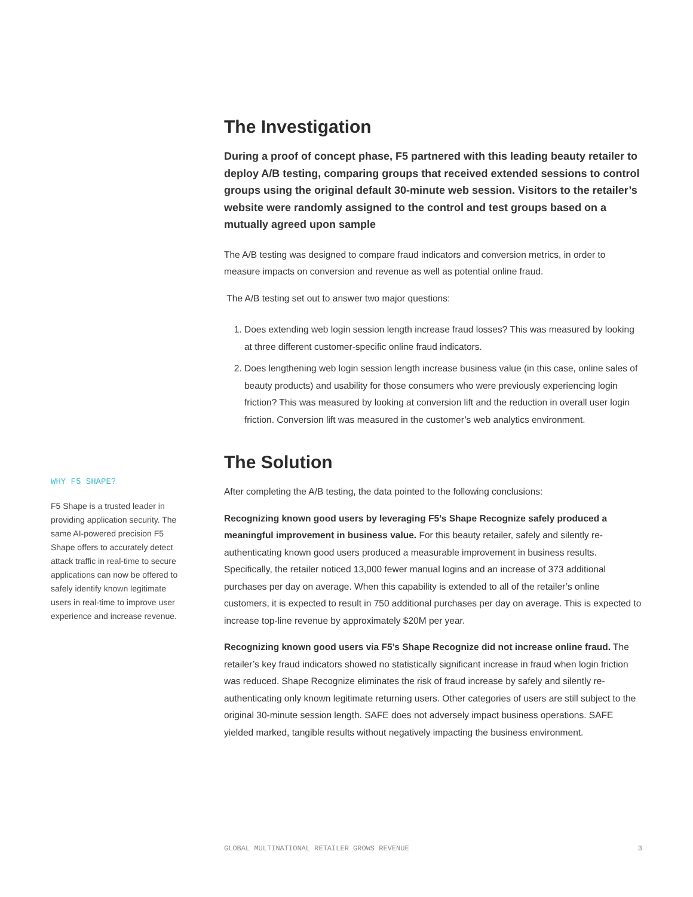The Investigation
During a proof of concept phase, F5 partnered with this leading beauty retailer to deploy A/B testing, comparing groups that received extended sessions to control groups using the original default 30-minute web session. Visitors to the retailer’s website were randomly assigned to the control and test groups based on a mutually agreed upon sample
The A/B testing was designed to compare fraud indicators and conversion metrics, in order to measure impacts on conversion and revenue as well as potential online fraud.
The A/B testing set out to answer two major questions:
1. Does extending web login session length increase fraud losses? This was measured by looking at three different customer-specific online fraud indicators.
2. Does lengthening web login session length increase business value (in this case, online sales of beauty products) and usability for those consumers who were previously experiencing login friction? This was measured by looking at conversion lift and the reduction in overall user login friction. Conversion lift was measured in the customer’s web analytics environment.
The Solution
After completing the A/B testing, the data pointed to the following conclusions:
Recognizing known good users by leveraging F5’s Shape Recognize safely produced a meaningful improvement in business value. For this beauty retailer, safely and silently re-authenticating known good users produced a measurable improvement in business results. Specifically, the retailer noticed 13,000 fewer manual logins and an increase of 373 additional purchases per day on average. When this capability is extended to all of the retailer’s online customers, it is expected to result in 750 additional purchases per day on average. This is expected to increase top-line revenue by approximately $20M per year.
Recognizing known good users via F5’s Shape Recognize did not increase online fraud. The retailer’s key fraud indicators showed no statistically significant increase in fraud when login friction was reduced. Shape Recognize eliminates the risk of fraud increase by safely and silently re-authenticating only known legitimate returning users. Other categories of users are still subject to the original 30-minute session length. SAFE does not adversely impact business operations. SAFE yielded marked, tangible results without negatively impacting the business environment.
WHY F5 SHAPE?
F5 Shape is a trusted leader in providing application security. The same AI-powered precision F5 Shape offers to accurately detect attack traffic in real-time to secure applications can now be offered to safely identify known legitimate users in real-time to improve user experience and increase revenue.
GLOBAL MULTINATIONAL RETAILER GROWS REVENUE 3